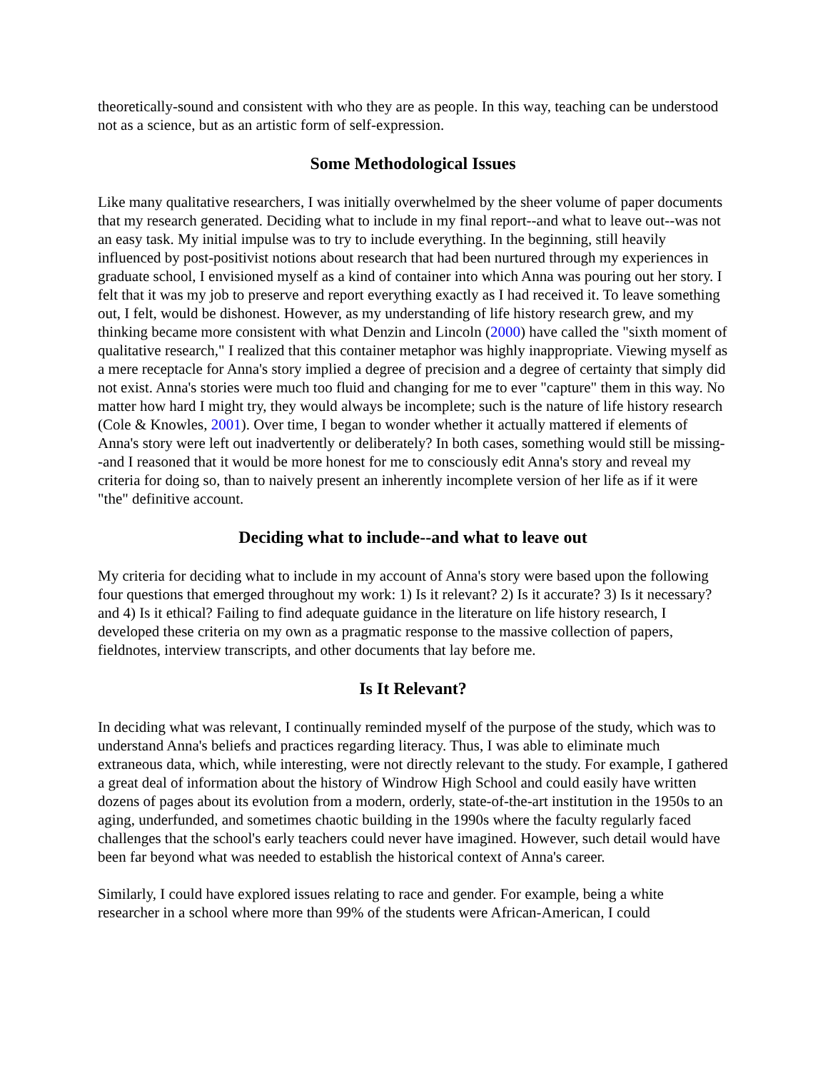theoretically-sound and consistent with who they are as people. In this way, teaching can be understood not as a science, but as an artistic form of self-expression.
Some Methodological Issues
Like many qualitative researchers, I was initially overwhelmed by the sheer volume of paper documents that my research generated. Deciding what to include in my final report--and what to leave out--was not an easy task. My initial impulse was to try to include everything. In the beginning, still heavily influenced by post-positivist notions about research that had been nurtured through my experiences in graduate school, I envisioned myself as a kind of container into which Anna was pouring out her story. I felt that it was my job to preserve and report everything exactly as I had received it. To leave something out, I felt, would be dishonest. However, as my understanding of life history research grew, and my thinking became more consistent with what Denzin and Lincoln (2000) have called the "sixth moment of qualitative research," I realized that this container metaphor was highly inappropriate. Viewing myself as a mere receptacle for Anna's story implied a degree of precision and a degree of certainty that simply did not exist. Anna's stories were much too fluid and changing for me to ever "capture" them in this way. No matter how hard I might try, they would always be incomplete; such is the nature of life history research (Cole & Knowles, 2001). Over time, I began to wonder whether it actually mattered if elements of Anna's story were left out inadvertently or deliberately? In both cases, something would still be missing--and I reasoned that it would be more honest for me to consciously edit Anna's story and reveal my criteria for doing so, than to naively present an inherently incomplete version of her life as if it were "the" definitive account.
Deciding what to include--and what to leave out
My criteria for deciding what to include in my account of Anna's story were based upon the following four questions that emerged throughout my work: 1) Is it relevant? 2) Is it accurate? 3) Is it necessary? and 4) Is it ethical? Failing to find adequate guidance in the literature on life history research, I developed these criteria on my own as a pragmatic response to the massive collection of papers, fieldnotes, interview transcripts, and other documents that lay before me.
Is It Relevant?
In deciding what was relevant, I continually reminded myself of the purpose of the study, which was to understand Anna's beliefs and practices regarding literacy. Thus, I was able to eliminate much extraneous data, which, while interesting, were not directly relevant to the study. For example, I gathered a great deal of information about the history of Windrow High School and could easily have written dozens of pages about its evolution from a modern, orderly, state-of-the-art institution in the 1950s to an aging, underfunded, and sometimes chaotic building in the 1990s where the faculty regularly faced challenges that the school's early teachers could never have imagined. However, such detail would have been far beyond what was needed to establish the historical context of Anna's career.
Similarly, I could have explored issues relating to race and gender. For example, being a white researcher in a school where more than 99% of the students were African-American, I could